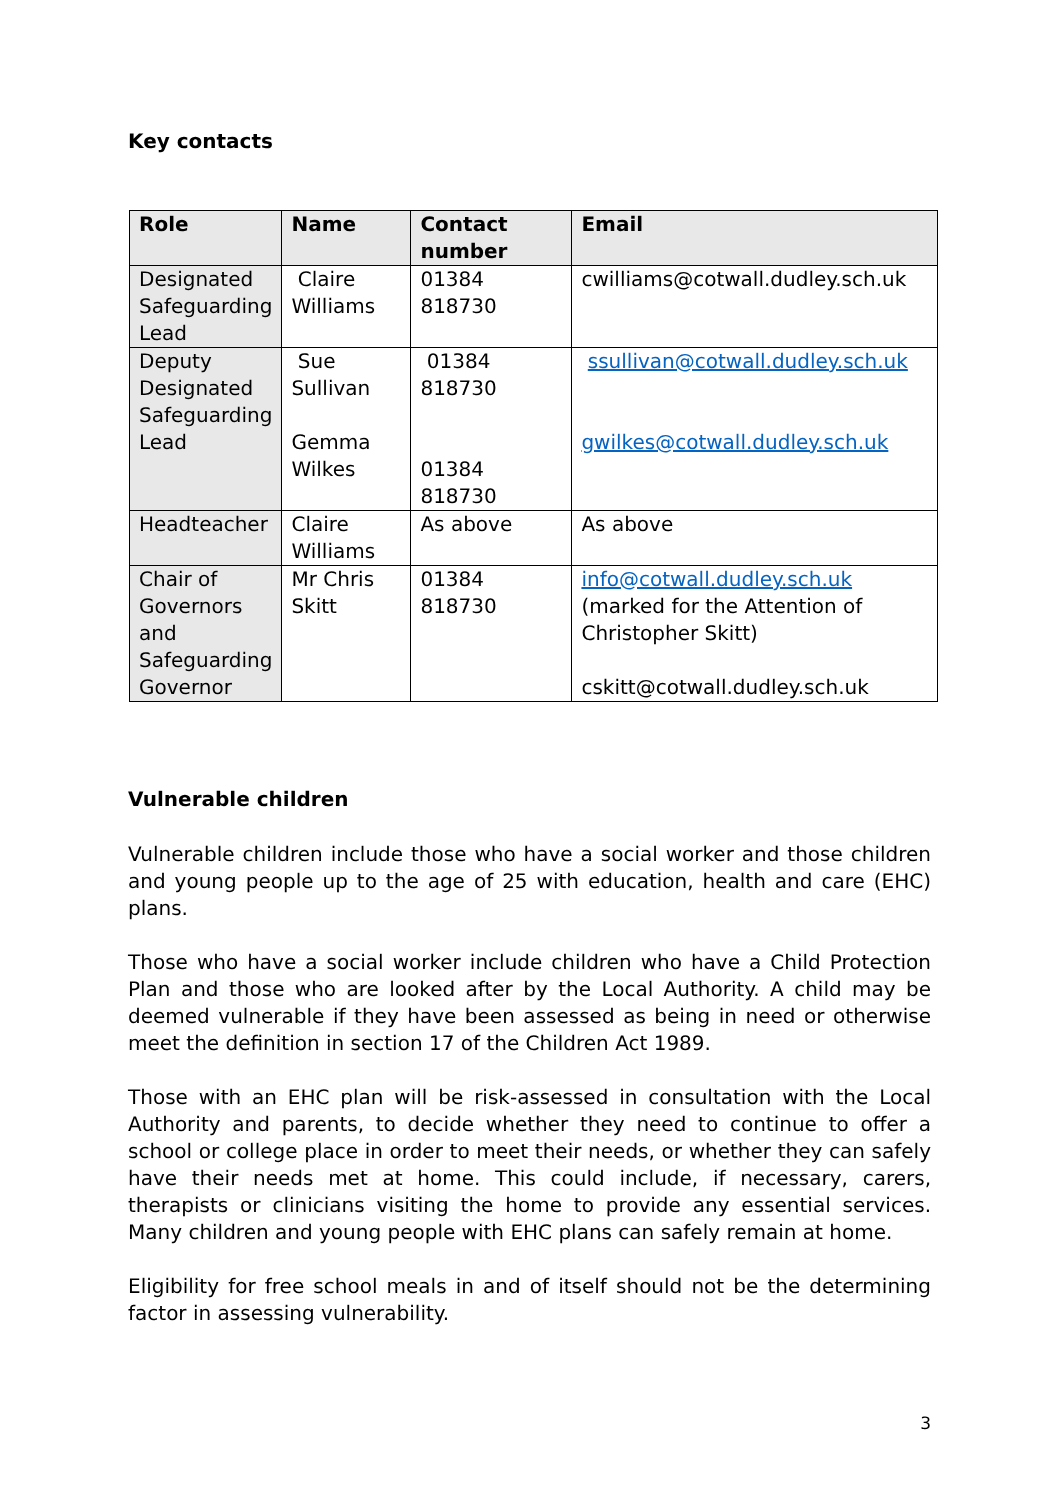Key contacts
| Role | Name | Contact number | Email |
| --- | --- | --- | --- |
| Designated Safeguarding Lead | Claire Williams | 01384 818730 | cwilliams@cotwall.dudley.sch.uk |
| Deputy Designated Safeguarding Lead | Sue Sullivan Gemma Wilkes | 01384 818730 01384 818730 | ssullivan@cotwall.dudley.sch.uk gwilkes@cotwall.dudley.sch.uk |
| Headteacher | Claire Williams | As above | As above |
| Chair of Governors and Safeguarding Governor | Mr Chris Skitt | 01384 818730 | info@cotwall.dudley.sch.uk (marked for the Attention of Christopher Skitt) cskitt@cotwall.dudley.sch.uk |
Vulnerable children
Vulnerable children include those who have a social worker and those children and young people up to the age of 25 with education, health and care (EHC) plans.
Those who have a social worker include children who have a Child Protection Plan and those who are looked after by the Local Authority. A child may be deemed vulnerable if they have been assessed as being in need or otherwise meet the definition in section 17 of the Children Act 1989.
Those with an EHC plan will be risk-assessed in consultation with the Local Authority and parents, to decide whether they need to continue to offer a school or college place in order to meet their needs, or whether they can safely have their needs met at home. This could include, if necessary, carers, therapists or clinicians visiting the home to provide any essential services. Many children and young people with EHC plans can safely remain at home.
Eligibility for free school meals in and of itself should not be the determining factor in assessing vulnerability.
3